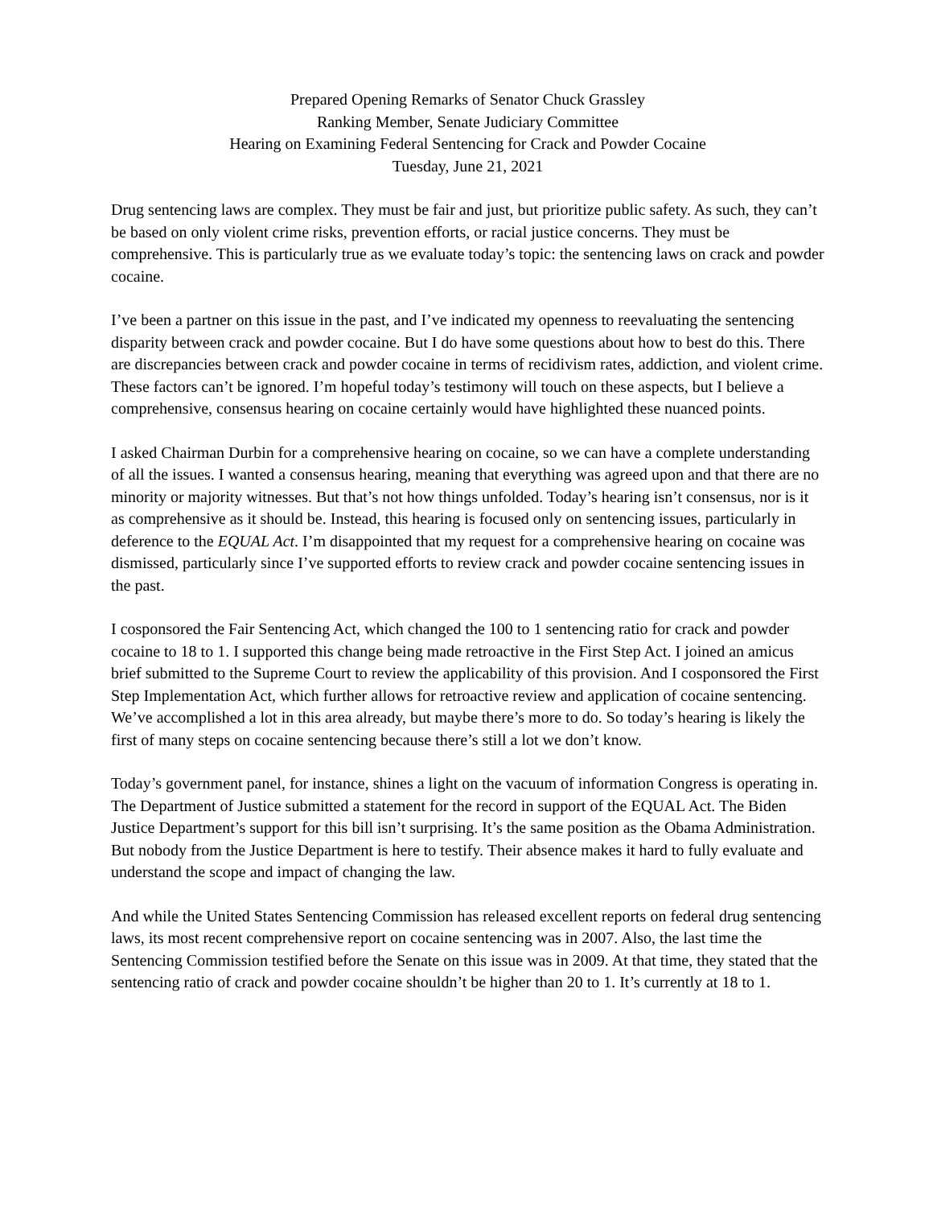Prepared Opening Remarks of Senator Chuck Grassley
Ranking Member, Senate Judiciary Committee
Hearing on Examining Federal Sentencing for Crack and Powder Cocaine
Tuesday, June 21, 2021
Drug sentencing laws are complex. They must be fair and just, but prioritize public safety. As such, they can’t be based on only violent crime risks, prevention efforts, or racial justice concerns. They must be comprehensive. This is particularly true as we evaluate today’s topic: the sentencing laws on crack and powder cocaine.
I’ve been a partner on this issue in the past, and I’ve indicated my openness to reevaluating the sentencing disparity between crack and powder cocaine. But I do have some questions about how to best do this. There are discrepancies between crack and powder cocaine in terms of recidivism rates, addiction, and violent crime. These factors can’t be ignored. I’m hopeful today’s testimony will touch on these aspects, but I believe a comprehensive, consensus hearing on cocaine certainly would have highlighted these nuanced points.
I asked Chairman Durbin for a comprehensive hearing on cocaine, so we can have a complete understanding of all the issues. I wanted a consensus hearing, meaning that everything was agreed upon and that there are no minority or majority witnesses. But that’s not how things unfolded. Today’s hearing isn’t consensus, nor is it as comprehensive as it should be. Instead, this hearing is focused only on sentencing issues, particularly in deference to the EQUAL Act. I’m disappointed that my request for a comprehensive hearing on cocaine was dismissed, particularly since I’ve supported efforts to review crack and powder cocaine sentencing issues in the past.
I cosponsored the Fair Sentencing Act, which changed the 100 to 1 sentencing ratio for crack and powder cocaine to 18 to 1. I supported this change being made retroactive in the First Step Act. I joined an amicus brief submitted to the Supreme Court to review the applicability of this provision. And I cosponsored the First Step Implementation Act, which further allows for retroactive review and application of cocaine sentencing. We’ve accomplished a lot in this area already, but maybe there’s more to do. So today’s hearing is likely the first of many steps on cocaine sentencing because there’s still a lot we don’t know.
Today’s government panel, for instance, shines a light on the vacuum of information Congress is operating in. The Department of Justice submitted a statement for the record in support of the EQUAL Act. The Biden Justice Department’s support for this bill isn’t surprising. It’s the same position as the Obama Administration. But nobody from the Justice Department is here to testify. Their absence makes it hard to fully evaluate and understand the scope and impact of changing the law.
And while the United States Sentencing Commission has released excellent reports on federal drug sentencing laws, its most recent comprehensive report on cocaine sentencing was in 2007. Also, the last time the Sentencing Commission testified before the Senate on this issue was in 2009. At that time, they stated that the sentencing ratio of crack and powder cocaine shouldn’t be higher than 20 to 1. It’s currently at 18 to 1.